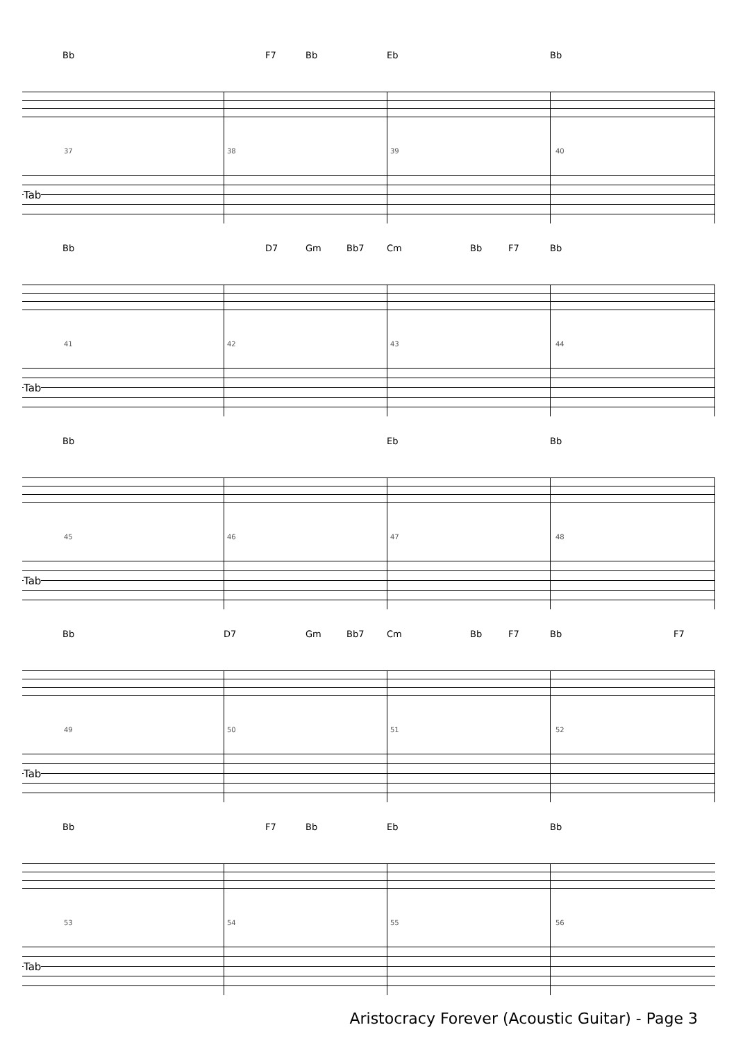Bb F7 Bb Eb Bb
Tab
37 38 39 40
Bb D7 Gm Bb7 Cm Bb F7 Bb
Tab
41 42 43 44
Bb Eb Bb
Tab
45 46 47 48
Bb D7 Gm Bb7 Cm Bb F7 Bb F7
Tab
49 50 51 52
Bb F7 Bb Eb Bb
Tab
53 54 55 56
Aristocracy Forever (Acoustic Guitar) - Page 3